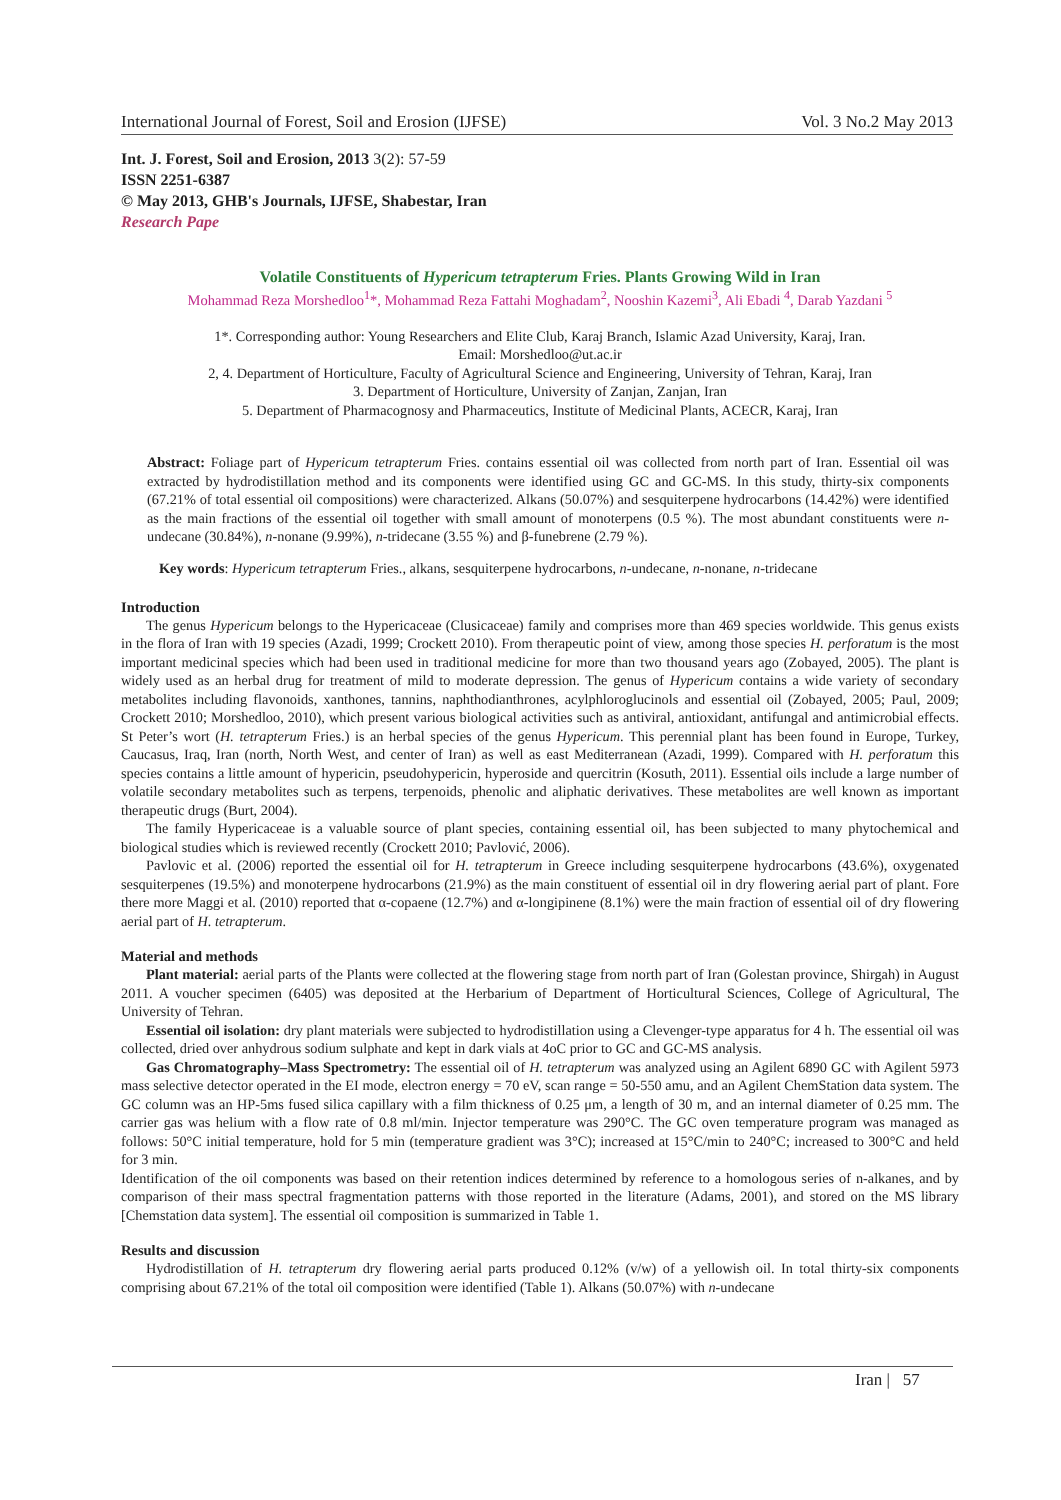International Journal of Forest, Soil and Erosion (IJFSE) Vol. 3 No.2 May 2013
Int. J. Forest, Soil and Erosion, 2013 3(2): 57-59
ISSN 2251-6387
© May 2013, GHB's Journals, IJFSE, Shabestar, Iran
Research Pape
Volatile Constituents of Hypericum tetrapterum Fries. Plants Growing Wild in Iran
Mohammad Reza Morshedloo<sup>1</sup>*, Mohammad Reza Fattahi Moghadam<sup>2</sup>, Nooshin Kazemi<sup>3</sup>, Ali Ebadi <sup>4</sup>, Darab Yazdani <sup>5</sup>
1*. Corresponding author: Young Researchers and Elite Club, Karaj Branch, Islamic Azad University, Karaj, Iran.
Email: Morshedloo@ut.ac.ir
2, 4. Department of Horticulture, Faculty of Agricultural Science and Engineering, University of Tehran, Karaj, Iran
3. Department of Horticulture, University of Zanjan, Zanjan, Iran
5. Department of Pharmacognosy and Pharmaceutics, Institute of Medicinal Plants, ACECR, Karaj, Iran
Abstract: Foliage part of Hypericum tetrapterum Fries. contains essential oil was collected from north part of Iran. Essential oil was extracted by hydrodistillation method and its components were identified using GC and GC-MS. In this study, thirty-six components (67.21% of total essential oil compositions) were characterized. Alkans (50.07%) and sesquiterpene hydrocarbons (14.42%) were identified as the main fractions of the essential oil together with small amount of monoterpens (0.5 %). The most abundant constituents were n-undecane (30.84%), n-nonane (9.99%), n-tridecane (3.55 %) and β-funebrene (2.79 %).
Key words: Hypericum tetrapterum Fries., alkans, sesquiterpene hydrocarbons, n-undecane, n-nonane, n-tridecane
Introduction
The genus Hypericum belongs to the Hypericaceae (Clusicaceae) family and comprises more than 469 species worldwide. This genus exists in the flora of Iran with 19 species (Azadi, 1999; Crockett 2010). From therapeutic point of view, among those species H. perforatum is the most important medicinal species which had been used in traditional medicine for more than two thousand years ago (Zobayed, 2005). The plant is widely used as an herbal drug for treatment of mild to moderate depression. The genus of Hypericum contains a wide variety of secondary metabolites including flavonoids, xanthones, tannins, naphthodianthrones, acylphloroglucinols and essential oil (Zobayed, 2005; Paul, 2009; Crockett 2010; Morshedloo, 2010), which present various biological activities such as antiviral, antioxidant, antifungal and antimicrobial effects. St Peter’s wort (H. tetrapterum Fries.) is an herbal species of the genus Hypericum. This perennial plant has been found in Europe, Turkey, Caucasus, Iraq, Iran (north, North West, and center of Iran) as well as east Mediterranean (Azadi, 1999). Compared with H. perforatum this species contains a little amount of hypericin, pseudohypericin, hyperoside and quercitrin (Kosuth, 2011). Essential oils include a large number of volatile secondary metabolites such as terpens, terpenoids, phenolic and aliphatic derivatives. These metabolites are well known as important therapeutic drugs (Burt, 2004).
The family Hypericaceae is a valuable source of plant species, containing essential oil, has been subjected to many phytochemical and biological studies which is reviewed recently (Crockett 2010; Pavlović, 2006).
Pavlovic et al. (2006) reported the essential oil for H. tetrapterum in Greece including sesquiterpene hydrocarbons (43.6%), oxygenated sesquiterpenes (19.5%) and monoterpene hydrocarbons (21.9%) as the main constituent of essential oil in dry flowering aerial part of plant. Fore there more Maggi et al. (2010) reported that α-copaene (12.7%) and α-longipinene (8.1%) were the main fraction of essential oil of dry flowering aerial part of H. tetrapterum.
Material and methods
Plant material: aerial parts of the Plants were collected at the flowering stage from north part of Iran (Golestan province, Shirgah) in August 2011. A voucher specimen (6405) was deposited at the Herbarium of Department of Horticultural Sciences, College of Agricultural, The University of Tehran.
Essential oil isolation: dry plant materials were subjected to hydrodistillation using a Clevenger-type apparatus for 4 h. The essential oil was collected, dried over anhydrous sodium sulphate and kept in dark vials at 4oC prior to GC and GC-MS analysis.
Gas Chromatography–Mass Spectrometry: The essential oil of H. tetrapterum was analyzed using an Agilent 6890 GC with Agilent 5973 mass selective detector operated in the EI mode, electron energy = 70 eV, scan range = 50-550 amu, and an Agilent ChemStation data system. The GC column was an HP-5ms fused silica capillary with a film thickness of 0.25 μm, a length of 30 m, and an internal diameter of 0.25 mm. The carrier gas was helium with a flow rate of 0.8 ml/min. Injector temperature was 290°C. The GC oven temperature program was managed as follows: 50°C initial temperature, hold for 5 min (temperature gradient was 3°C); increased at 15°C/min to 240°C; increased to 300°C and held for 3 min.
Identification of the oil components was based on their retention indices determined by reference to a homologous series of n-alkanes, and by comparison of their mass spectral fragmentation patterns with those reported in the literature (Adams, 2001), and stored on the MS library [Chemstation data system]. The essential oil composition is summarized in Table 1.
Results and discussion
Hydrodistillation of H. tetrapterum dry flowering aerial parts produced 0.12% (v/w) of a yellowish oil. In total thirty-six components comprising about 67.21% of the total oil composition were identified (Table 1). Alkans (50.07%) with n-undecane
Iran | 57